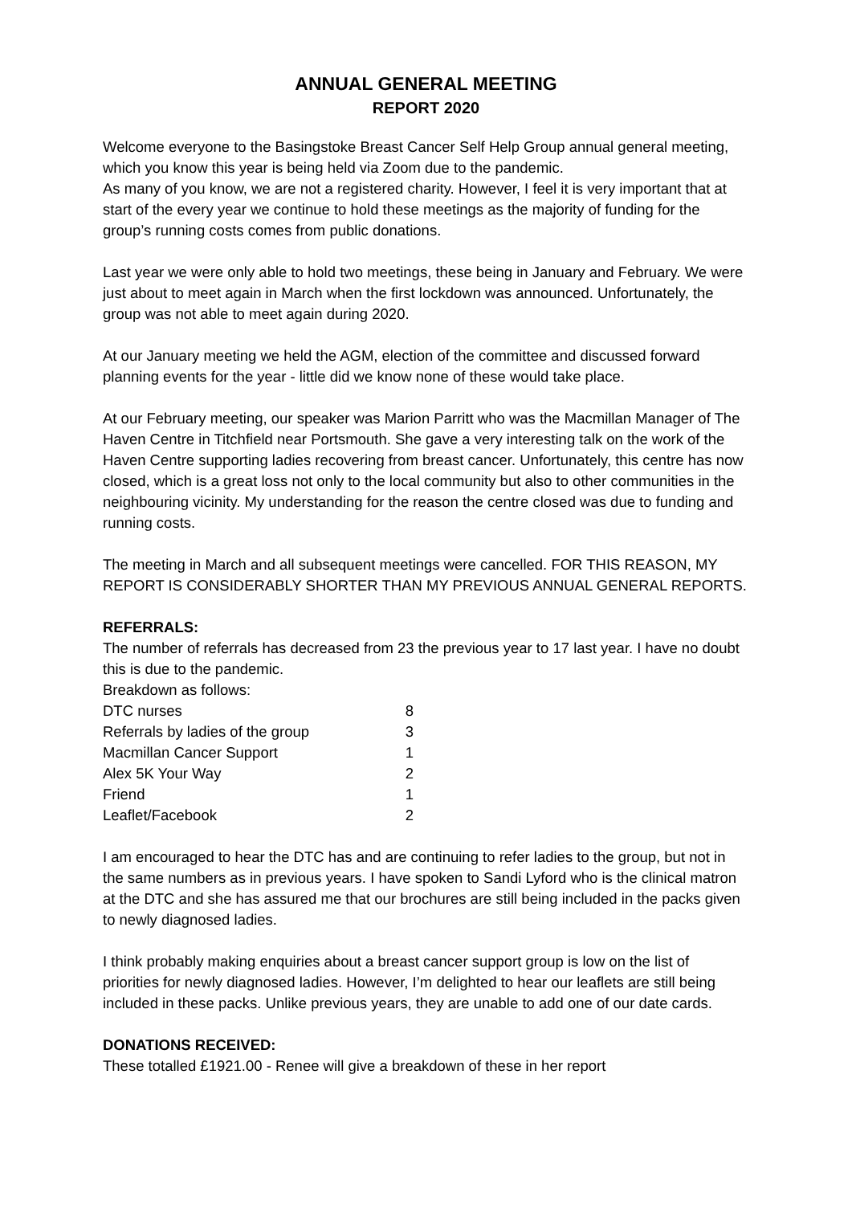ANNUAL GENERAL MEETING
REPORT 2020
Welcome everyone to the Basingstoke Breast Cancer Self Help Group annual general meeting, which you know this year is being held via Zoom due to the pandemic.
As many of you know, we are not a registered charity. However, I feel it is very important that at start of the every year we continue to hold these meetings as the majority of funding for the group’s running costs comes from public donations.
Last year we were only able to hold two meetings, these being in January and February. We were just about to meet again in March when the first lockdown was announced. Unfortunately, the group was not able to meet again during 2020.
At our January meeting we held the AGM, election of the committee and discussed forward planning events for the year - little did we know none of these would take place.
At our February meeting, our speaker was Marion Parritt who was the Macmillan Manager of The Haven Centre in Titchfield near Portsmouth. She gave a very interesting talk on the work of the Haven Centre supporting ladies recovering from breast cancer. Unfortunately, this centre has now closed, which is a great loss not only to the local community but also to other communities in the neighbouring vicinity. My understanding for the reason the centre closed was due to funding and running costs.
The meeting in March and all subsequent meetings were cancelled. FOR THIS REASON, MY REPORT IS CONSIDERABLY SHORTER THAN MY PREVIOUS ANNUAL GENERAL REPORTS.
REFERRALS:
The number of referrals has decreased from 23 the previous year to 17 last year. I have no doubt this is due to the pandemic.
Breakdown as follows:
| DTC nurses | 8 |
| Referrals by ladies of the group | 3 |
| Macmillan Cancer Support | 1 |
| Alex 5K Your Way | 2 |
| Friend | 1 |
| Leaflet/Facebook | 2 |
I am encouraged to hear the DTC has and are continuing to refer ladies to the group, but not in the same numbers as in previous years. I have spoken to Sandi Lyford who is the clinical matron at the DTC and she has assured me that our brochures are still being included in the packs given to newly diagnosed ladies.
I think probably making enquiries about a breast cancer support group is low on the list of priorities for newly diagnosed ladies. However, I’m delighted to hear our leaflets are still being included in these packs. Unlike previous years, they are unable to add one of our date cards.
DONATIONS RECEIVED:
These totalled £1921.00 - Renee will give a breakdown of these in her report